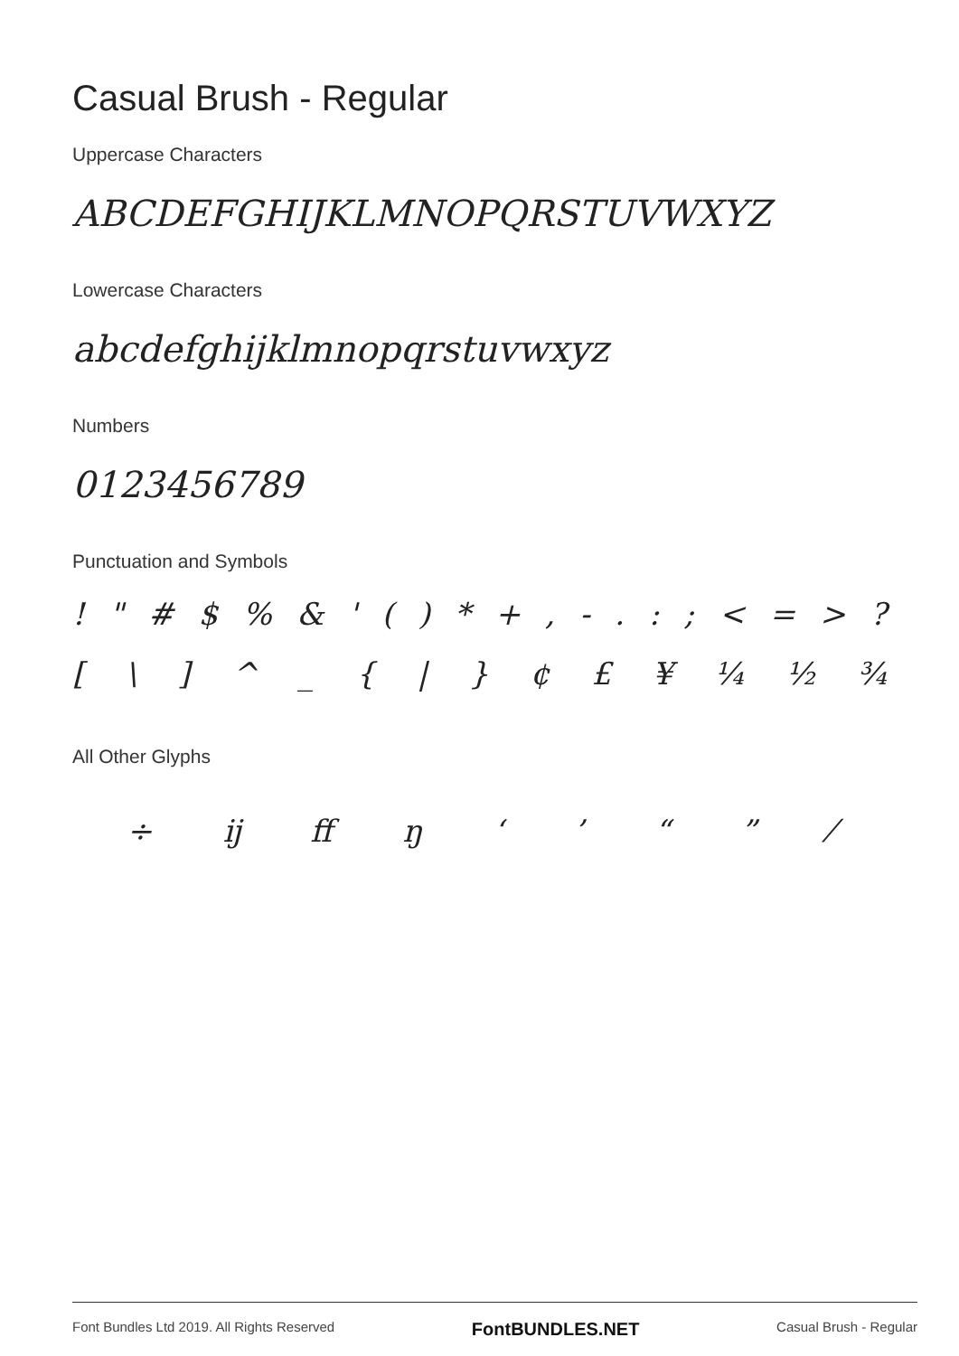Casual Brush - Regular
Uppercase Characters
ABCDEFGHIJKLMNOPQRSTUVWXYZ
Lowercase Characters
abcdefghijklmnopqrstuvwxyz
Numbers
0123456789
Punctuation and Symbols
! " # $ % & ' ( ) * + , - . : ; < = > ?
[ \ ] ^ _ { | } ¢ £ ¥ ¼ ½ ¾
All Other Glyphs
÷ ĳ ﬀ ŋ ‘ ’ “ ” ⁄
Font Bundles Ltd 2019. All Rights Reserved FontBUNDLES.NET Casual Brush - Regular